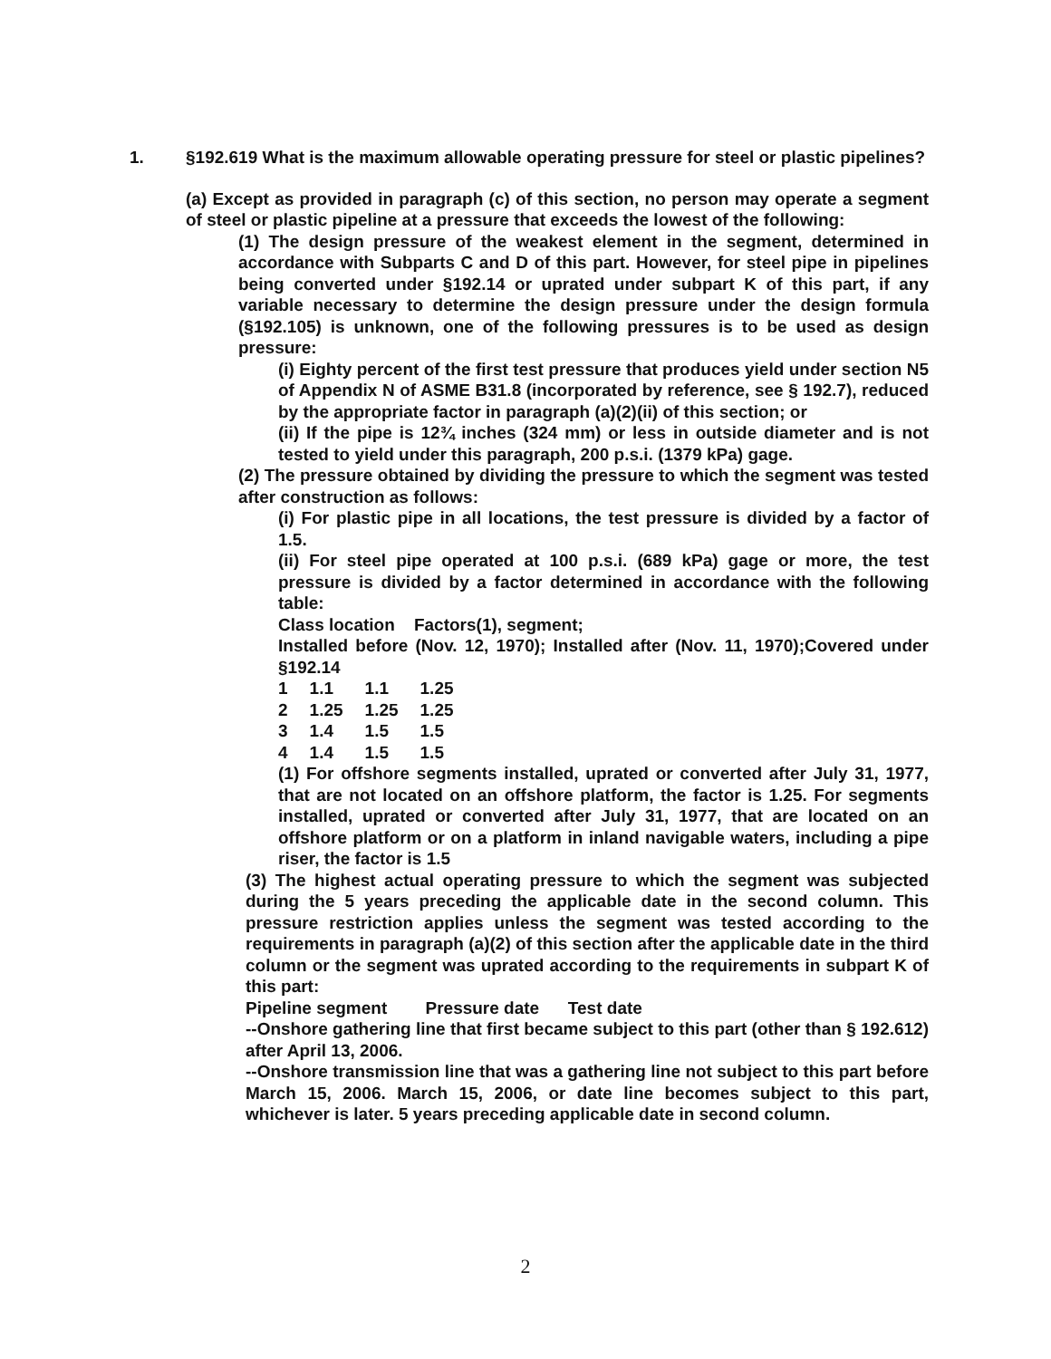1.
§192.619 What is the maximum allowable operating pressure for steel or plastic pipelines?
(a) Except as provided in paragraph (c) of this section, no person may operate a segment of steel or plastic pipeline at a pressure that exceeds the lowest of the following:
(1) The design pressure of the weakest element in the segment, determined in accordance with Subparts C and D of this part. However, for steel pipe in pipelines being converted under §192.14 or uprated under subpart K of this part, if any variable necessary to determine the design pressure under the design formula (§192.105) is unknown, one of the following pressures is to be used as design pressure:
(i) Eighty percent of the first test pressure that produces yield under section N5 of Appendix N of ASME B31.8 (incorporated by reference, see § 192.7), reduced by the appropriate factor in paragraph (a)(2)(ii) of this section; or
(ii) If the pipe is 12¾ inches (324 mm) or less in outside diameter and is not tested to yield under this paragraph, 200 p.s.i. (1379 kPa) gage.
(2) The pressure obtained by dividing the pressure to which the segment was tested after construction as follows:
(i) For plastic pipe in all locations, the test pressure is divided by a factor of 1.5.
(ii) For steel pipe operated at 100 p.s.i. (689 kPa) gage or more, the test pressure is divided by a factor determined in accordance with the following table:
Class location Factors(1), segment;
Installed before (Nov. 12, 1970); Installed after (Nov. 11, 1970);Covered under §192.14
| 1 | 1.1 | 1.1 | 1.25 |
| 2 | 1.25 | 1.25 | 1.25 |
| 3 | 1.4 | 1.5 | 1.5 |
| 4 | 1.4 | 1.5 | 1.5 |
(1) For offshore segments installed, uprated or converted after July 31, 1977, that are not located on an offshore platform, the factor is 1.25. For segments installed, uprated or converted after July 31, 1977, that are located on an offshore platform or on a platform in inland navigable waters, including a pipe riser, the factor is 1.5
(3) The highest actual operating pressure to which the segment was subjected during the 5 years preceding the applicable date in the second column. This pressure restriction applies unless the segment was tested according to the requirements in paragraph (a)(2) of this section after the applicable date in the third column or the segment was uprated according to the requirements in subpart K of this part:
Pipeline segment Pressure date Test date
--Onshore gathering line that first became subject to this part (other than § 192.612) after April 13, 2006.
--Onshore transmission line that was a gathering line not subject to this part before March 15, 2006. March 15, 2006, or date line becomes subject to this part, whichever is later. 5 years preceding applicable date in second column.
2